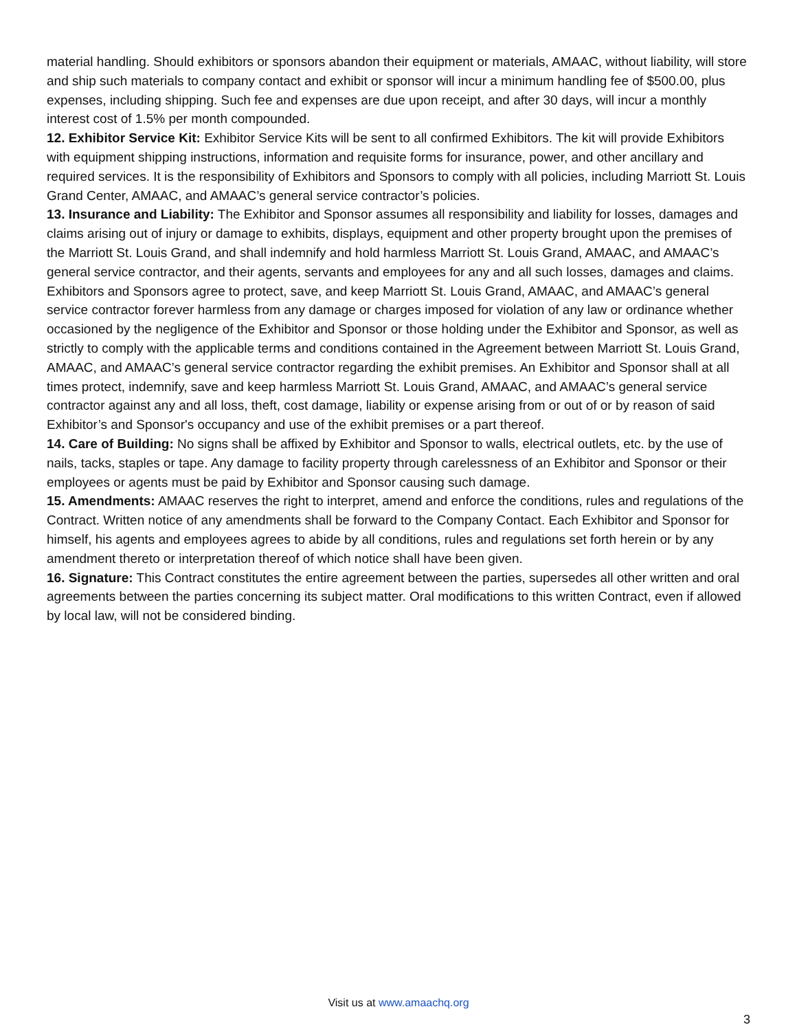material handling. Should exhibitors or sponsors abandon their equipment or materials, AMAAC, without liability, will store and ship such materials to company contact and exhibit or sponsor will incur a minimum handling fee of $500.00, plus expenses, including shipping. Such fee and expenses are due upon receipt, and after 30 days, will incur a monthly interest cost of 1.5% per month compounded.
12. Exhibitor Service Kit: Exhibitor Service Kits will be sent to all confirmed Exhibitors. The kit will provide Exhibitors with equipment shipping instructions, information and requisite forms for insurance, power, and other ancillary and required services. It is the responsibility of Exhibitors and Sponsors to comply with all policies, including Marriott St. Louis Grand Center, AMAAC, and AMAAC’s general service contractor’s policies.
13. Insurance and Liability: The Exhibitor and Sponsor assumes all responsibility and liability for losses, damages and claims arising out of injury or damage to exhibits, displays, equipment and other property brought upon the premises of the Marriott St. Louis Grand, and shall indemnify and hold harmless Marriott St. Louis Grand, AMAAC, and AMAAC’s general service contractor, and their agents, servants and employees for any and all such losses, damages and claims. Exhibitors and Sponsors agree to protect, save, and keep Marriott St. Louis Grand, AMAAC, and AMAAC’s general service contractor forever harmless from any damage or charges imposed for violation of any law or ordinance whether occasioned by the negligence of the Exhibitor and Sponsor or those holding under the Exhibitor and Sponsor, as well as strictly to comply with the applicable terms and conditions contained in the Agreement between Marriott St. Louis Grand, AMAAC, and AMAAC’s general service contractor regarding the exhibit premises. An Exhibitor and Sponsor shall at all times protect, indemnify, save and keep harmless Marriott St. Louis Grand, AMAAC, and AMAAC’s general service contractor against any and all loss, theft, cost damage, liability or expense arising from or out of or by reason of said Exhibitor’s and Sponsor's occupancy and use of the exhibit premises or a part thereof.
14. Care of Building: No signs shall be affixed by Exhibitor and Sponsor to walls, electrical outlets, etc. by the use of nails, tacks, staples or tape. Any damage to facility property through carelessness of an Exhibitor and Sponsor or their employees or agents must be paid by Exhibitor and Sponsor causing such damage.
15. Amendments: AMAAC reserves the right to interpret, amend and enforce the conditions, rules and regulations of the Contract. Written notice of any amendments shall be forward to the Company Contact. Each Exhibitor and Sponsor for himself, his agents and employees agrees to abide by all conditions, rules and regulations set forth herein or by any amendment thereto or interpretation thereof of which notice shall have been given.
16. Signature: This Contract constitutes the entire agreement between the parties, supersedes all other written and oral agreements between the parties concerning its subject matter. Oral modifications to this written Contract, even if allowed by local law, will not be considered binding.
Visit us at www.amaachq.org
3